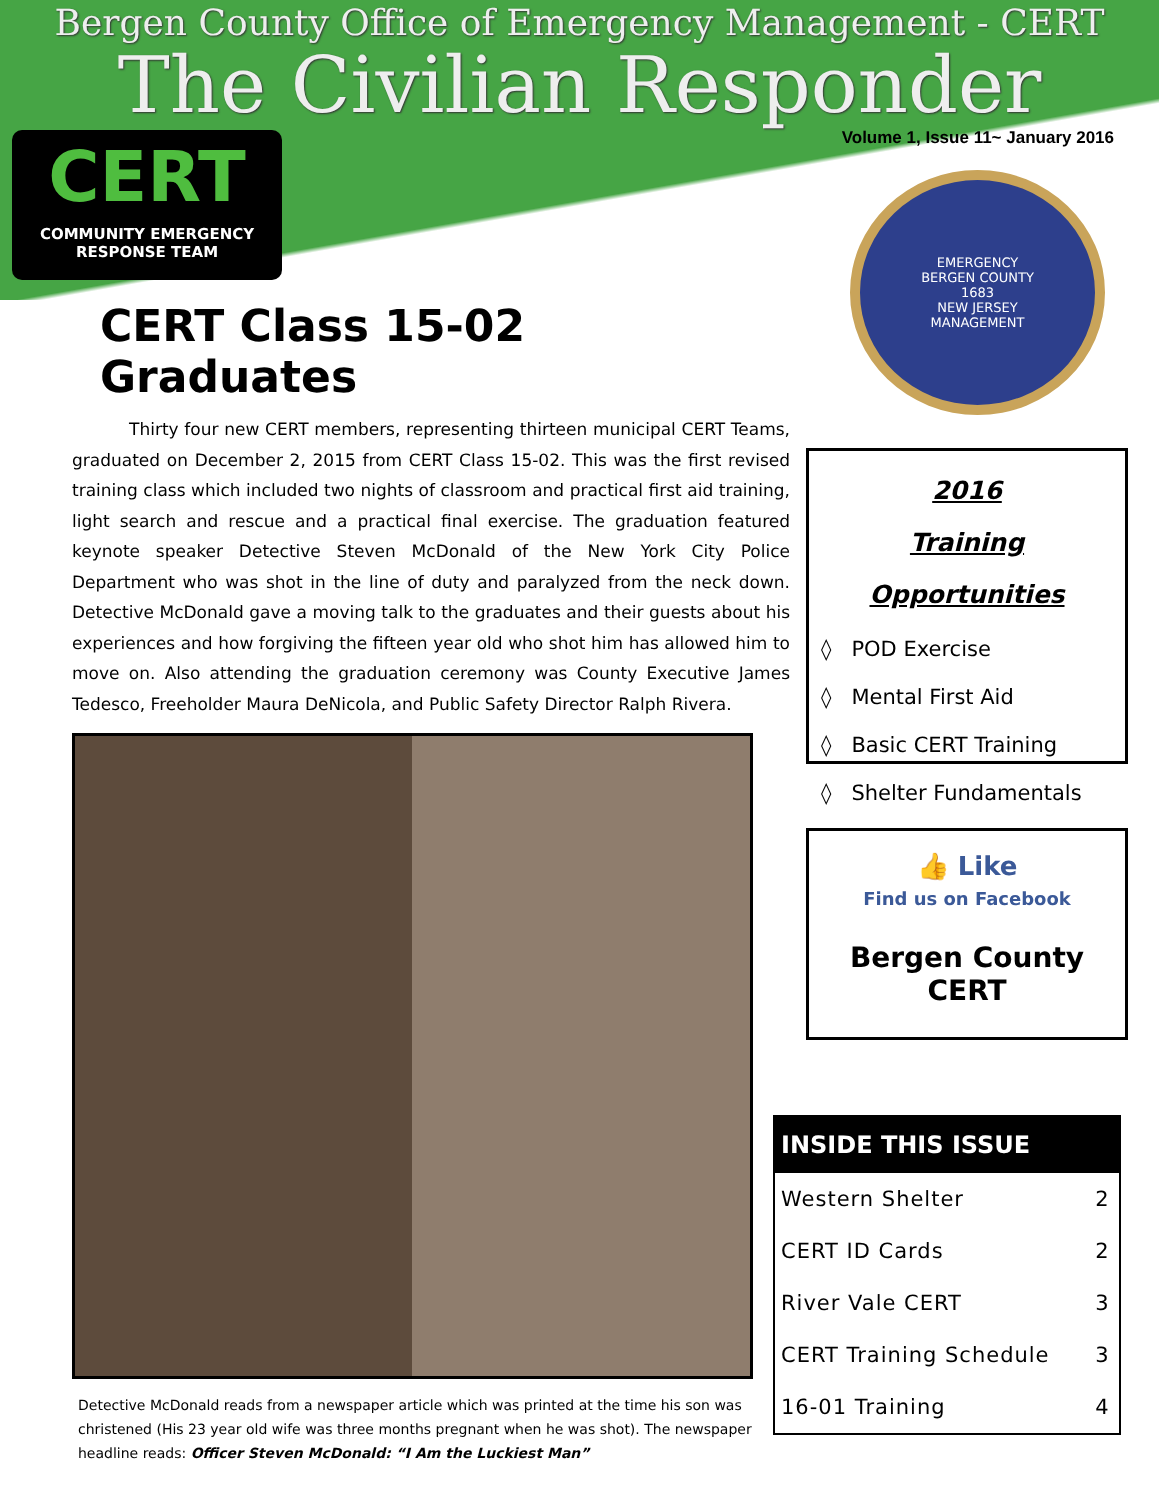Bergen County Office of Emergency Management - CERT
The Civilian Responder
Volume 1, Issue 11~ January 2016
CERT
COMMUNITY EMERGENCY
RESPONSE TEAM
EMERGENCY
BERGEN COUNTY
1683
NEW JERSEY
MANAGEMENT
CERT Class 15-02 Graduates
Thirty four new CERT members, representing thirteen municipal CERT Teams, graduated on December 2, 2015 from CERT Class 15-02. This was the first revised training class which included two nights of classroom and practical first aid training, light search and rescue and a practical final exercise. The graduation featured keynote speaker Detective Steven McDonald of the New York City Police Department who was shot in the line of duty and paralyzed from the neck down. Detective McDonald gave a moving talk to the graduates and their guests about his experiences and how forgiving the fifteen year old who shot him has allowed him to move on. Also attending the graduation ceremony was County Executive James Tedesco, Freeholder Maura DeNicola, and Public Safety Director Ralph Rivera.
Detective McDonald reads from a newspaper article which was printed at the time his son was christened (His 23 year old wife was three months pregnant when he was shot). The newspaper headline reads: Officer Steven McDonald: “I Am the Luckiest Man”
2016
Training Opportunities
◊ POD Exercise
◊ Mental First Aid
◊ Basic CERT Training
◊ Shelter Fundamentals
👍 Like
Find us on Facebook
Bergen County CERT
| INSIDE THIS ISSUE | |
| --- | --- |
| Western Shelter | 2 |
| CERT ID Cards | 2 |
| River Vale CERT | 3 |
| CERT Training Schedule | 3 |
| 16-01 Training | 4 |